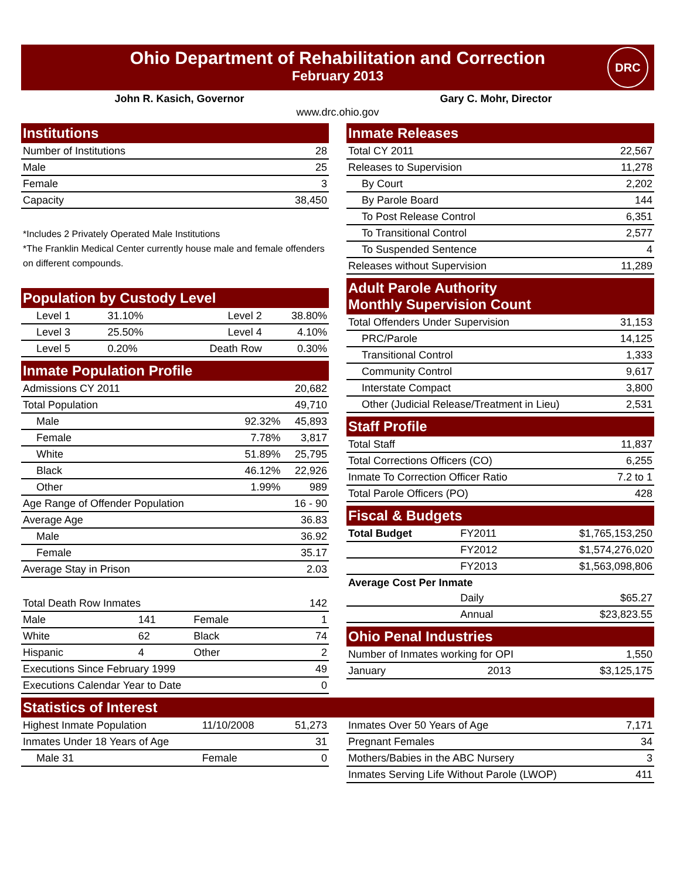Ohio Department of Rehabilitation and Correction
February 2013
DRC
John R. Kasich, Governor Gary C. Mohr, Director
www.drc.ohio.gov
Institutions
| Number of Institutions | 28 |
| Male | 25 |
| Female | 3 |
| Capacity | 38,450 |
*Includes 2 Privately Operated Male Institutions
*The Franklin Medical Center currently house male and female offenders on different compounds.
Population by Custody Level
| Level 1 | 31.10% | Level 2 | 38.80% |
| Level 3 | 25.50% | Level 4 | 4.10% |
| Level 5 | 0.20% | Death Row | 0.30% |
Inmate Population Profile
| Admissions CY 2011 | | 20,682 |
| Total Population | | 49,710 |
| Male | 92.32% | 45,893 |
| Female | 7.78% | 3,817 |
| White | 51.89% | 25,795 |
| Black | 46.12% | 22,926 |
| Other | 1.99% | 989 |
| Age Range of Offender Population | | 16 - 90 |
| Average Age | | 36.83 |
| Male | | 36.92 |
| Female | | 35.17 |
| Average Stay in Prison | | 2.03 |
| Total Death Row Inmates | | | 142 |
| Male | 141 | Female | 1 |
| White | 62 | Black | 74 |
| Hispanic | 4 | Other | 2 |
| Executions Since February 1999 | | | 49 |
| Executions Calendar Year to Date | | | 0 |
Inmate Releases
| Total CY 2011 | 22,567 |
| Releases to Supervision | 11,278 |
| By Court | 2,202 |
| By Parole Board | 144 |
| To Post Release Control | 6,351 |
| To Transitional Control | 2,577 |
| To Suspended Sentence | 4 |
| Releases without Supervision | 11,289 |
Adult Parole Authority
Monthly Supervision Count
| Total Offenders Under Supervision | 31,153 |
| PRC/Parole | 14,125 |
| Transitional Control | 1,333 |
| Community Control | 9,617 |
| Interstate Compact | 3,800 |
| Other (Judicial Release/Treatment in Lieu) | 2,531 |
Staff Profile
| Total Staff | 11,837 |
| Total Corrections Officers (CO) | 6,255 |
| Inmate To Correction Officer Ratio | 7.2 to 1 |
| Total Parole Officers (PO) | 428 |
Fiscal & Budgets
| Total Budget | FY2011 | $1,765,153,250 |
| | FY2012 | $1,574,276,020 |
| | FY2013 | $1,563,098,806 |
| Average Cost Per Inmate | | |
| | Daily | $65.27 |
| | Annual | $23,823.55 |
Ohio Penal Industries
| Number of Inmates working for OPI | | 1,550 |
| January | 2013 | $3,125,175 |
Statistics of Interest
| Highest Inmate Population | 11/10/2008 | 51,273 |
| Inmates Under 18 Years of Age | | 31 |
| Male 31 | Female | 0 |
| Inmates Over 50 Years of Age | 7,171 |
| Pregnant Females | 34 |
| Mothers/Babies in the ABC Nursery | 3 |
| Inmates Serving Life Without Parole (LWOP) | 411 |